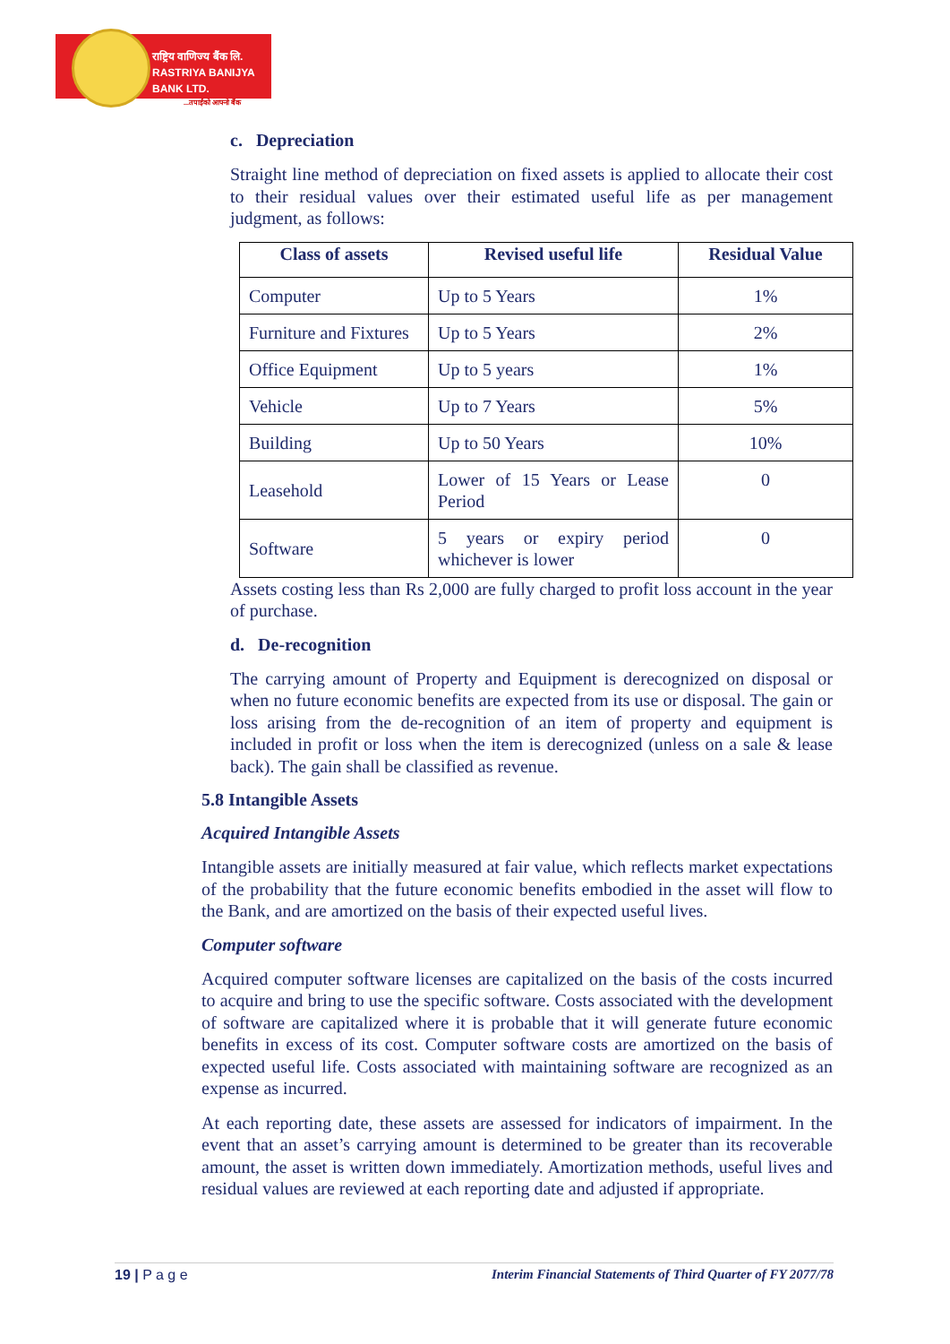राष्ट्रिय वाणिज्य बैंक लि.
RASTRIYA BANIJYA BANK LTD.
...तपाईंको आफ्नो बैंक
c. Depreciation
Straight line method of depreciation on fixed assets is applied to allocate their cost to their residual values over their estimated useful life as per management judgment, as follows:
| Class of assets | Revised useful life | Residual Value |
| --- | --- | --- |
| Computer | Up to 5 Years | 1% |
| Furniture and Fixtures | Up to 5 Years | 2% |
| Office Equipment | Up to 5 years | 1% |
| Vehicle | Up to 7 Years | 5% |
| Building | Up to 50 Years | 10% |
| Leasehold | Lower of 15 Years or Lease Period | 0 |
| Software | 5 years or expiry period whichever is lower | 0 |
Assets costing less than Rs 2,000 are fully charged to profit loss account in the year of purchase.
d. De-recognition
The carrying amount of Property and Equipment is derecognized on disposal or when no future economic benefits are expected from its use or disposal. The gain or loss arising from the de-recognition of an item of property and equipment is included in profit or loss when the item is derecognized (unless on a sale & lease back). The gain shall be classified as revenue.
5.8 Intangible Assets
Acquired Intangible Assets
Intangible assets are initially measured at fair value, which reflects market expectations of the probability that the future economic benefits embodied in the asset will flow to the Bank, and are amortized on the basis of their expected useful lives.
Computer software
Acquired computer software licenses are capitalized on the basis of the costs incurred to acquire and bring to use the specific software. Costs associated with the development of software are capitalized where it is probable that it will generate future economic benefits in excess of its cost. Computer software costs are amortized on the basis of expected useful life. Costs associated with maintaining software are recognized as an expense as incurred.
At each reporting date, these assets are assessed for indicators of impairment. In the event that an asset’s carrying amount is determined to be greater than its recoverable amount, the asset is written down immediately. Amortization methods, useful lives and residual values are reviewed at each reporting date and adjusted if appropriate.
19 | P a g e Interim Financial Statements of Third Quarter of FY 2077/78